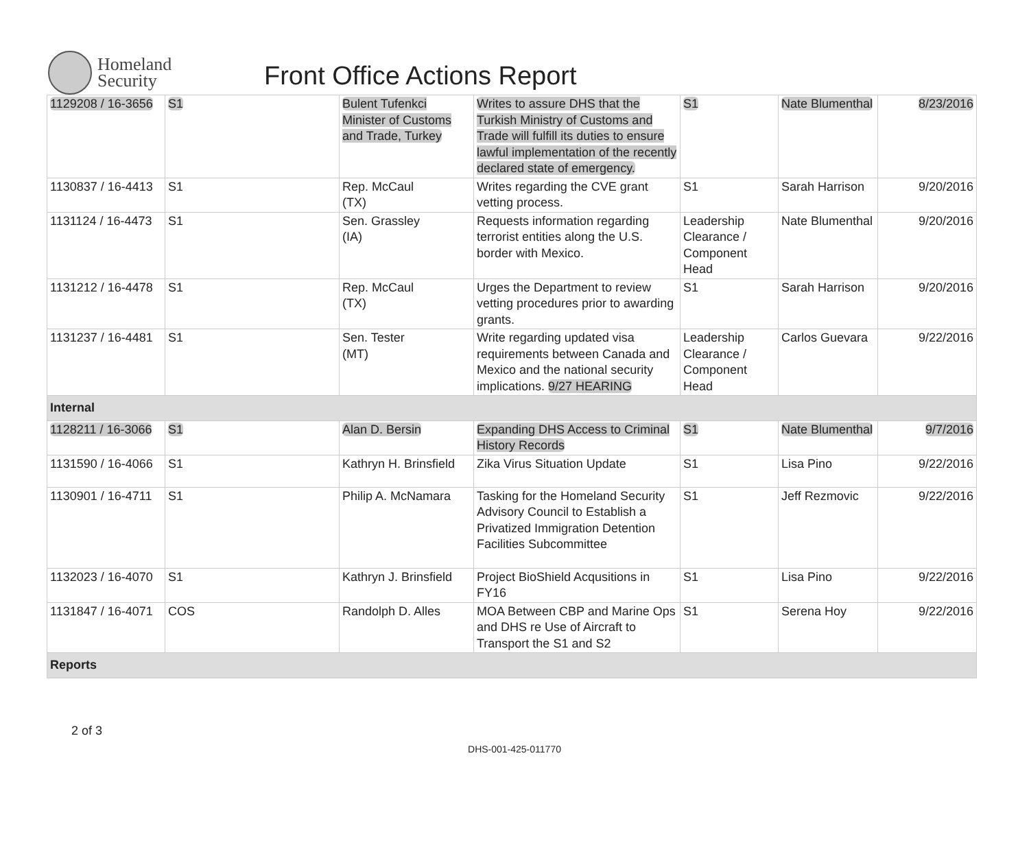Homeland
Security
Front Office Actions Report
| 1129208 / 16-3656 | S1 | Bulent Tufenkci Minister of Customs and Trade, Turkey | Writes to assure DHS that the Turkish Ministry of Customs and Trade will fulfill its duties to ensure lawful implementation of the recently declared state of emergency. | S1 | Nate Blumenthal | 8/23/2016 |
| 1130837 / 16-4413 | S1 | Rep. McCaul (TX) | Writes regarding the CVE grant vetting process. | S1 | Sarah Harrison | 9/20/2016 |
| 1131124 / 16-4473 | S1 | Sen. Grassley (IA) | Requests information regarding terrorist entities along the U.S. border with Mexico. | Leadership Clearance / Component Head | Nate Blumenthal | 9/20/2016 |
| 1131212 / 16-4478 | S1 | Rep. McCaul (TX) | Urges the Department to review vetting procedures prior to awarding grants. | S1 | Sarah Harrison | 9/20/2016 |
| 1131237 / 16-4481 | S1 | Sen. Tester (MT) | Write regarding updated visa requirements between Canada and Mexico and the national security implications. 9/27 HEARING | Leadership Clearance / Component Head | Carlos Guevara | 9/22/2016 |
| Internal | | | | | | |
| 1128211 / 16-3066 | S1 | Alan D. Bersin | Expanding DHS Access to Criminal History Records | S1 | Nate Blumenthal | 9/7/2016 |
| 1131590 / 16-4066 | S1 | Kathryn H. Brinsfield | Zika Virus Situation Update | S1 | Lisa Pino | 9/22/2016 |
| 1130901 / 16-4711 | S1 | Philip A. McNamara | Tasking for the Homeland Security Advisory Council to Establish a Privatized Immigration Detention Facilities Subcommittee | S1 | Jeff Rezmovic | 9/22/2016 |
| 1132023 / 16-4070 | S1 | Kathryn J. Brinsfield | Project BioShield Acqusitions in FY16 | S1 | Lisa Pino | 9/22/2016 |
| 1131847 / 16-4071 | COS | Randolph D. Alles | MOA Between CBP and Marine Ops and DHS re Use of Aircraft to Transport the S1 and S2 | S1 | Serena Hoy | 9/22/2016 |
| Reports | | | | | | |
2 of 3
DHS-001-425-011770